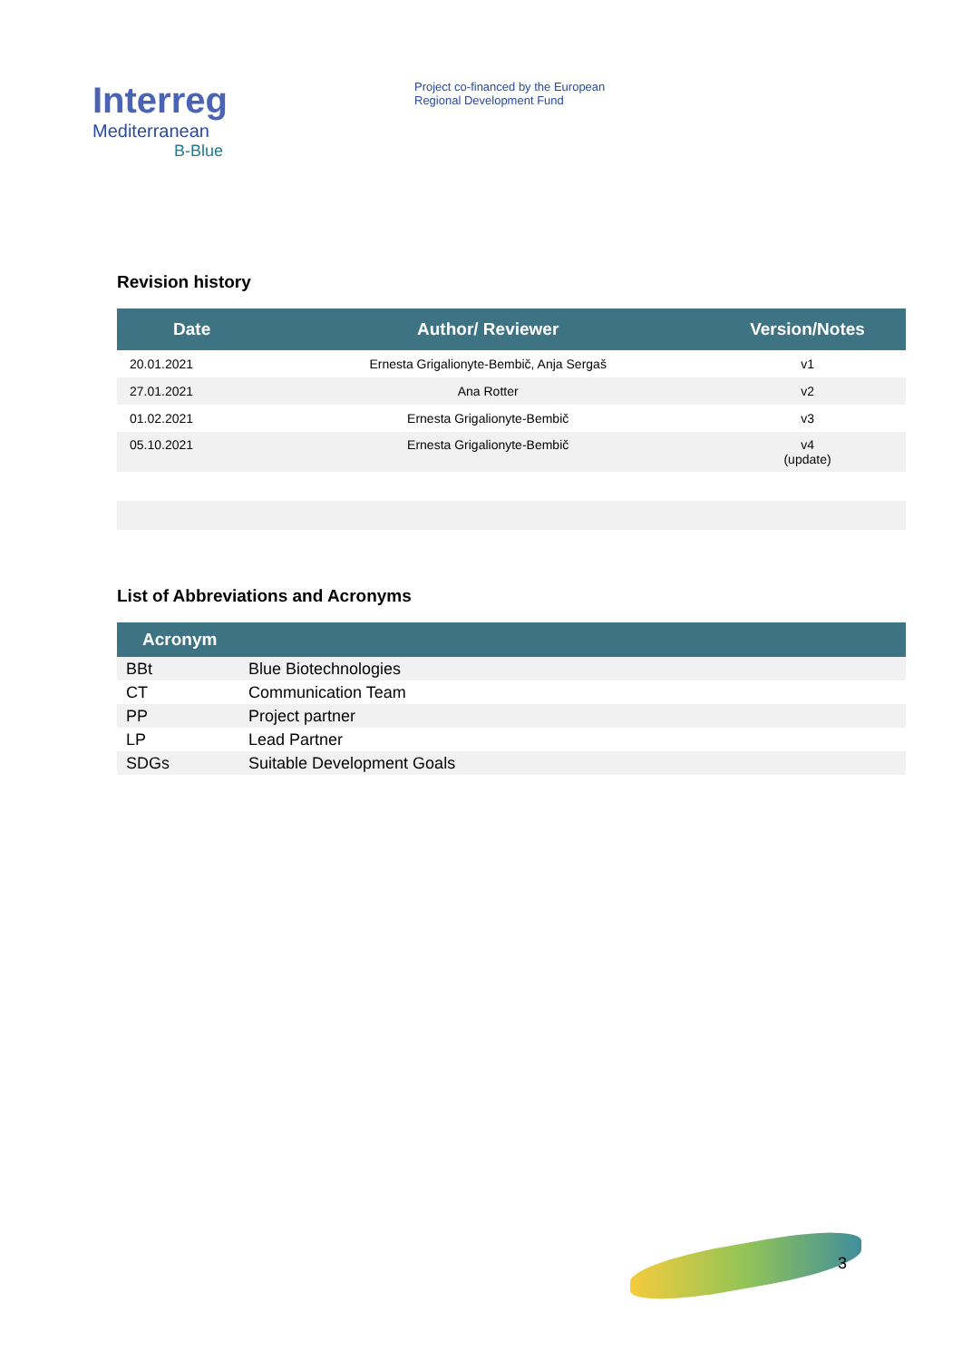Interreg
Mediterranean
B-Blue
Project co-financed by the European
Regional Development Fund
Revision history
| Date | Author/ Reviewer | Version/Notes |
| --- | --- | --- |
| 20.01.2021 | Ernesta Grigalionyte-Bembič, Anja Sergaš | v1 |
| 27.01.2021 | Ana Rotter | v2 |
| 01.02.2021 | Ernesta Grigalionyte-Bembič | v3 |
| 05.10.2021 | Ernesta Grigalionyte-Bembič | v4 (update) |
List of Abbreviations and Acronyms
| Acronym | |
| --- | --- |
| BBt | Blue Biotechnologies |
| CT | Communication Team |
| PP | Project partner |
| LP | Lead Partner |
| SDGs | Suitable Development Goals |
3